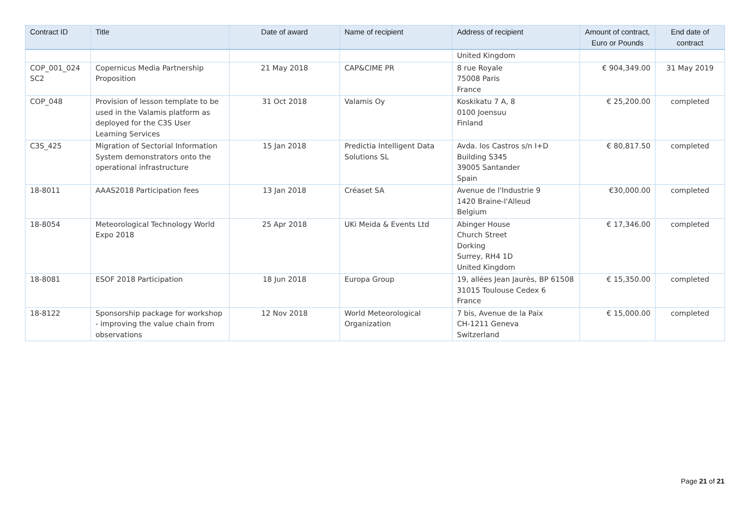| Contract ID | Title | Date of award | Name of recipient | Address of recipient | Amount of contract, Euro or Pounds | End date of contract |
| --- | --- | --- | --- | --- | --- | --- |
| | | | | United Kingdom | | |
| COP_001_024 SC2 | Copernicus Media Partnership Proposition | 21 May 2018 | CAP&CIME PR | 8 rue Royale 75008 Paris France | € 904,349.00 | 31 May 2019 |
| COP_048 | Provision of lesson template to be used in the Valamis platform as deployed for the C3S User Learning Services | 31 Oct 2018 | Valamis Oy | Koskikatu 7 A, 8 0100 Joensuu Finland | € 25,200.00 | completed |
| C3S_425 | Migration of Sectorial Information System demonstrators onto the operational infrastructure | 15 Jan 2018 | Predictia Intelligent Data Solutions SL | Avda. los Castros s/n I+D Building S345 39005 Santander Spain | € 80,817.50 | completed |
| 18-8011 | AAAS2018 Participation fees | 13 Jan 2018 | Créaset SA | Avenue de l'Industrie 9 1420 Braine-l'Alleud Belgium | €30,000.00 | completed |
| 18-8054 | Meteorological Technology World Expo 2018 | 25 Apr 2018 | UKi Meida & Events Ltd | Abinger House Church Street Dorking Surrey, RH4 1D United Kingdom | € 17,346.00 | completed |
| 18-8081 | ESOF 2018 Participation | 18 Jun 2018 | Europa Group | 19, allées Jean Jaurès, BP 61508 31015 Toulouse Cedex 6 France | € 15,350.00 | completed |
| 18-8122 | Sponsorship package for workshop - improving the value chain from observations | 12 Nov 2018 | World Meteorological Organization | 7 bis, Avenue de la Paix CH-1211 Geneva Switzerland | € 15,000.00 | completed |
Page 21 of 21